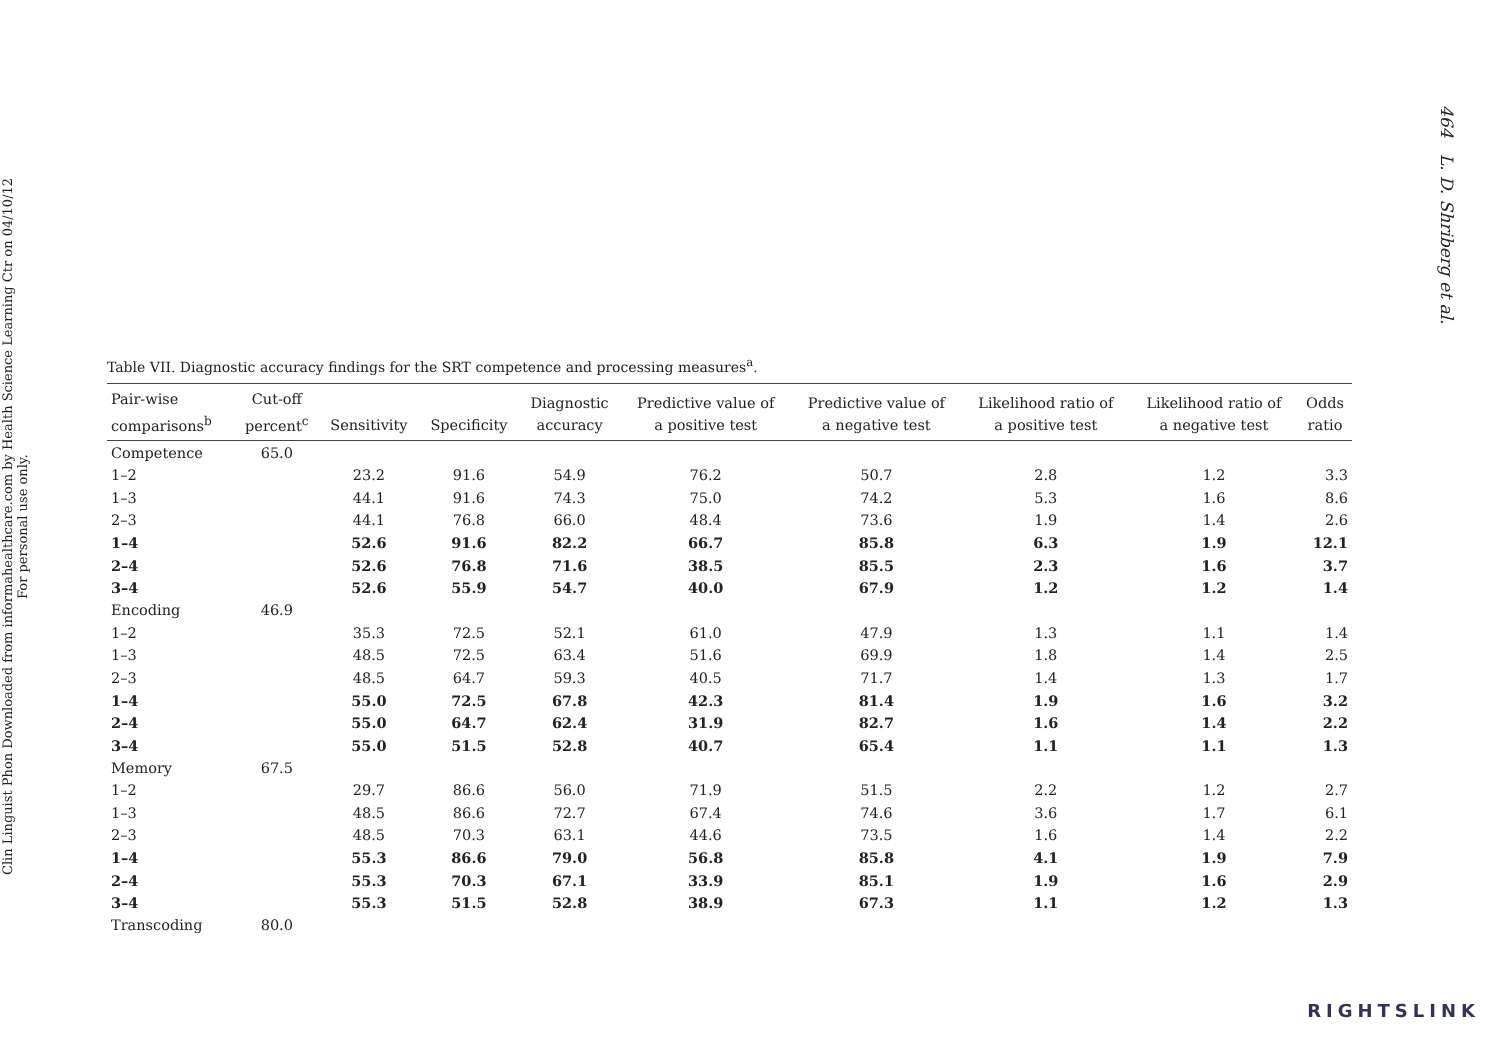Clin Linguist Phon Downloaded from informahealthcare.com by Health Science Learning Ctr on 04/10/12
For personal use only.
Table VII. Diagnostic accuracy findings for the SRT competence and processing measures<sup>a</sup>.
| Pair-wise comparisons<sup>b</sup> | Cut-off percent<sup>c</sup> | Sensitivity | Specificity | Diagnostic accuracy | Predictive value of a positive test | Predictive value of a negative test | Likelihood ratio of a positive test | Likelihood ratio of a negative test | Odds ratio |
| --- | --- | --- | --- | --- | --- | --- | --- | --- | --- |
| Competence | 65.0 | | | | | | | | |
| 1–2 | | 23.2 | 91.6 | 54.9 | 76.2 | 50.7 | 2.8 | 1.2 | 3.3 |
| 1–3 | | 44.1 | 91.6 | 74.3 | 75.0 | 74.2 | 5.3 | 1.6 | 8.6 |
| 2–3 | | 44.1 | 76.8 | 66.0 | 48.4 | 73.6 | 1.9 | 1.4 | 2.6 |
| 1–4 | | 52.6 | 91.6 | 82.2 | 66.7 | 85.8 | 6.3 | 1.9 | 12.1 |
| 2–4 | | 52.6 | 76.8 | 71.6 | 38.5 | 85.5 | 2.3 | 1.6 | 3.7 |
| 3–4 | | 52.6 | 55.9 | 54.7 | 40.0 | 67.9 | 1.2 | 1.2 | 1.4 |
| Encoding | 46.9 | | | | | | | | |
| 1–2 | | 35.3 | 72.5 | 52.1 | 61.0 | 47.9 | 1.3 | 1.1 | 1.4 |
| 1–3 | | 48.5 | 72.5 | 63.4 | 51.6 | 69.9 | 1.8 | 1.4 | 2.5 |
| 2–3 | | 48.5 | 64.7 | 59.3 | 40.5 | 71.7 | 1.4 | 1.3 | 1.7 |
| 1–4 | | 55.0 | 72.5 | 67.8 | 42.3 | 81.4 | 1.9 | 1.6 | 3.2 |
| 2–4 | | 55.0 | 64.7 | 62.4 | 31.9 | 82.7 | 1.6 | 1.4 | 2.2 |
| 3–4 | | 55.0 | 51.5 | 52.8 | 40.7 | 65.4 | 1.1 | 1.1 | 1.3 |
| Memory | 67.5 | | | | | | | | |
| 1–2 | | 29.7 | 86.6 | 56.0 | 71.9 | 51.5 | 2.2 | 1.2 | 2.7 |
| 1–3 | | 48.5 | 86.6 | 72.7 | 67.4 | 74.6 | 3.6 | 1.7 | 6.1 |
| 2–3 | | 48.5 | 70.3 | 63.1 | 44.6 | 73.5 | 1.6 | 1.4 | 2.2 |
| 1–4 | | 55.3 | 86.6 | 79.0 | 56.8 | 85.8 | 4.1 | 1.9 | 7.9 |
| 2–4 | | 55.3 | 70.3 | 67.1 | 33.9 | 85.1 | 1.9 | 1.6 | 2.9 |
| 3–4 | | 55.3 | 51.5 | 52.8 | 38.9 | 67.3 | 1.1 | 1.2 | 1.3 |
| Transcoding | 80.0 | | | | | | | | |
464 L. D. Shriberg et al.
RIGHTSLINK